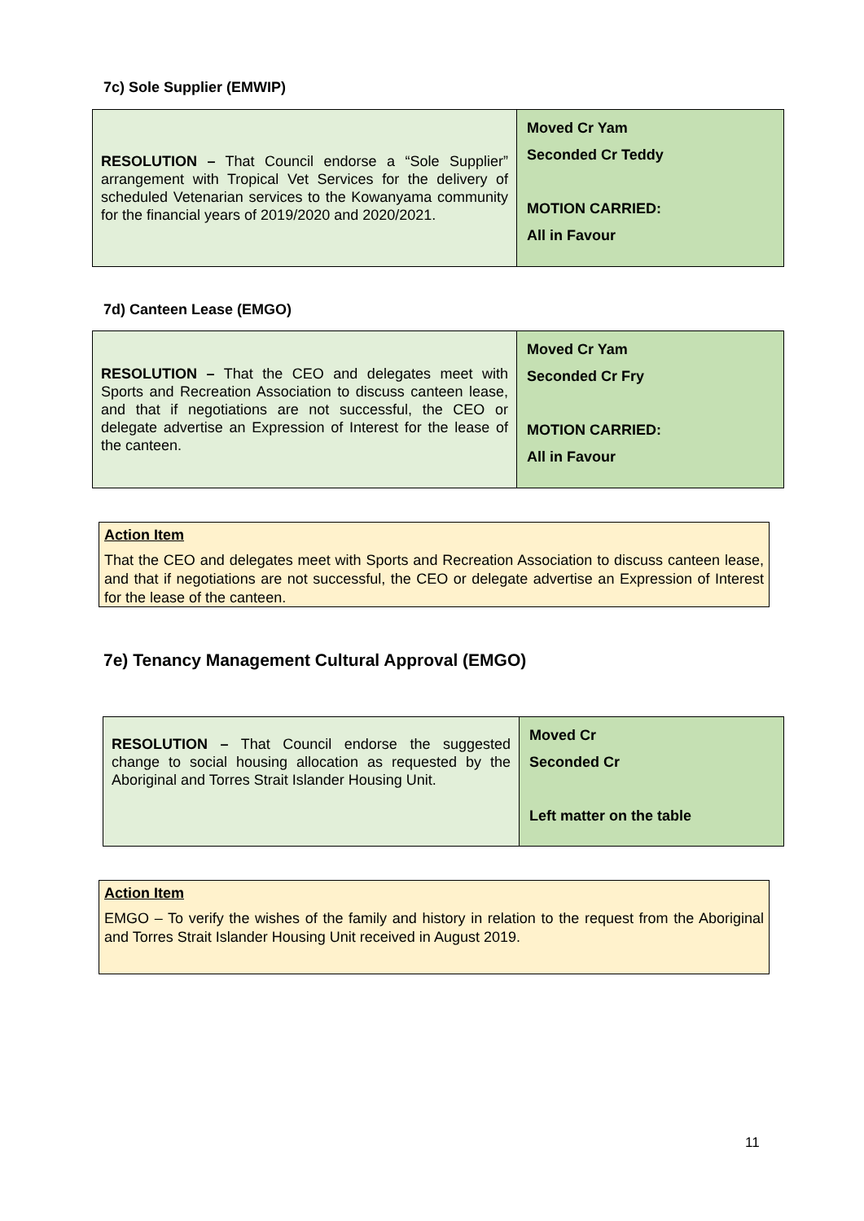7c) Sole Supplier (EMWIP)
| RESOLUTION – That Council endorse a “Sole Supplier” arrangement with Tropical Vet Services for the delivery of scheduled Vetenarian services to the Kowanyama community for the financial years of 2019/2020 and 2020/2021. | Moved Cr Yam Seconded Cr Teddy MOTION CARRIED: All in Favour |
7d) Canteen Lease (EMGO)
| RESOLUTION – That the CEO and delegates meet with Sports and Recreation Association to discuss canteen lease, and that if negotiations are not successful, the CEO or delegate advertise an Expression of Interest for the lease of the canteen. | Moved Cr Yam Seconded Cr Fry MOTION CARRIED: All in Favour |
Action Item
That the CEO and delegates meet with Sports and Recreation Association to discuss canteen lease, and that if negotiations are not successful, the CEO or delegate advertise an Expression of Interest for the lease of the canteen.
7e) Tenancy Management Cultural Approval (EMGO)
| RESOLUTION – That Council endorse the suggested change to social housing allocation as requested by the Aboriginal and Torres Strait Islander Housing Unit. | Moved Cr Seconded Cr Left matter on the table |
Action Item
EMGO – To verify the wishes of the family and history in relation to the request from the Aboriginal and Torres Strait Islander Housing Unit received in August 2019.
11